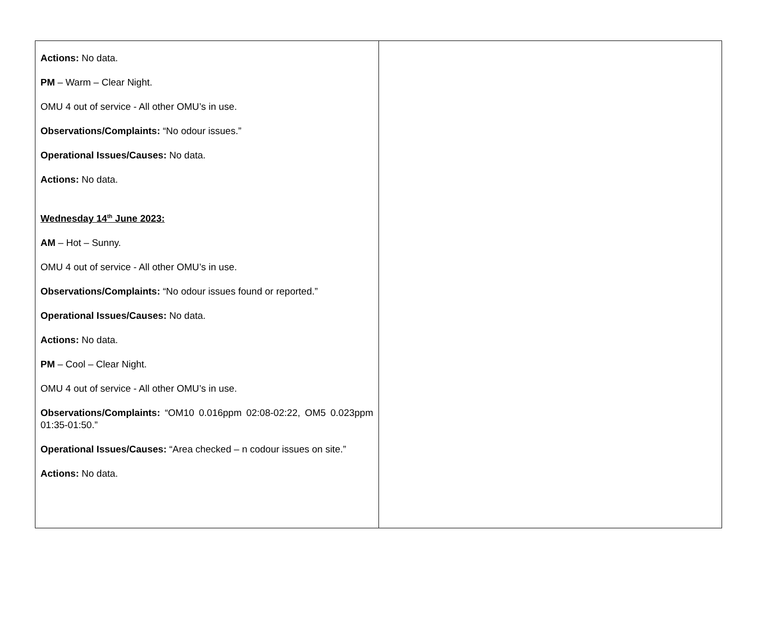| Actions: No data. PM – Warm – Clear Night. OMU 4 out of service - All other OMU’s in use. Observations/Complaints: “No odour issues.” Operational Issues/Causes: No data. Actions: No data. Wednesday 14<sup>th</sup> June 2023: AM – Hot – Sunny. OMU 4 out of service - All other OMU’s in use. Observations/Complaints: “No odour issues found or reported.” Operational Issues/Causes: No data. Actions: No data. PM – Cool – Clear Night. OMU 4 out of service - All other OMU’s in use. Observations/Complaints: “OM10 0.016ppm 02:08-02:22, OM5 0.023ppm 01:35-01:50.” Operational Issues/Causes: “Area checked – n codour issues on site.” Actions: No data. | |